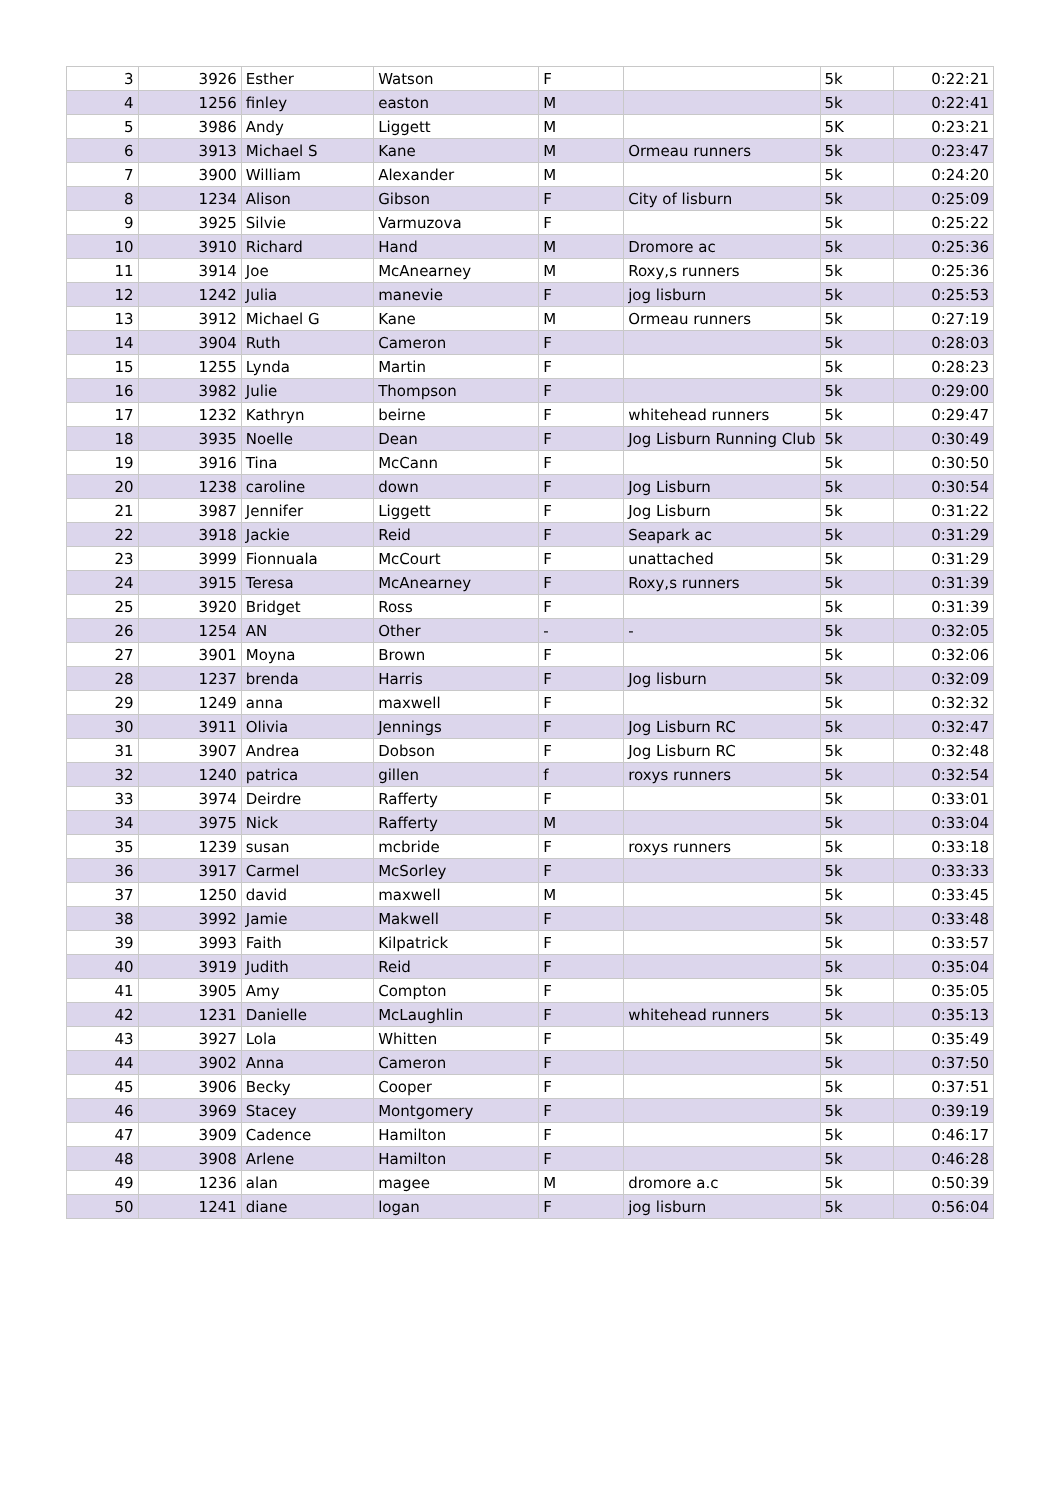| 3 | 3926 | Esther | Watson | F | | 5k | 0:22:21 |
| 4 | 1256 | finley | easton | M | | 5k | 0:22:41 |
| 5 | 3986 | Andy | Liggett | M | | 5K | 0:23:21 |
| 6 | 3913 | Michael S | Kane | M | Ormeau runners | 5k | 0:23:47 |
| 7 | 3900 | William | Alexander | M | | 5k | 0:24:20 |
| 8 | 1234 | Alison | Gibson | F | City of lisburn | 5k | 0:25:09 |
| 9 | 3925 | Silvie | Varmuzova | F | | 5k | 0:25:22 |
| 10 | 3910 | Richard | Hand | M | Dromore ac | 5k | 0:25:36 |
| 11 | 3914 | Joe | McAnearney | M | Roxy,s runners | 5k | 0:25:36 |
| 12 | 1242 | Julia | manevie | F | jog lisburn | 5k | 0:25:53 |
| 13 | 3912 | Michael G | Kane | M | Ormeau runners | 5k | 0:27:19 |
| 14 | 3904 | Ruth | Cameron | F | | 5k | 0:28:03 |
| 15 | 1255 | Lynda | Martin | F | | 5k | 0:28:23 |
| 16 | 3982 | Julie | Thompson | F | | 5k | 0:29:00 |
| 17 | 1232 | Kathryn | beirne | F | whitehead runners | 5k | 0:29:47 |
| 18 | 3935 | Noelle | Dean | F | Jog Lisburn Running Club | 5k | 0:30:49 |
| 19 | 3916 | Tina | McCann | F | | 5k | 0:30:50 |
| 20 | 1238 | caroline | down | F | Jog Lisburn | 5k | 0:30:54 |
| 21 | 3987 | Jennifer | Liggett | F | Jog Lisburn | 5k | 0:31:22 |
| 22 | 3918 | Jackie | Reid | F | Seapark ac | 5k | 0:31:29 |
| 23 | 3999 | Fionnuala | McCourt | F | unattached | 5k | 0:31:29 |
| 24 | 3915 | Teresa | McAnearney | F | Roxy,s runners | 5k | 0:31:39 |
| 25 | 3920 | Bridget | Ross | F | | 5k | 0:31:39 |
| 26 | 1254 | AN | Other | - | - | 5k | 0:32:05 |
| 27 | 3901 | Moyna | Brown | F | | 5k | 0:32:06 |
| 28 | 1237 | brenda | Harris | F | Jog lisburn | 5k | 0:32:09 |
| 29 | 1249 | anna | maxwell | F | | 5k | 0:32:32 |
| 30 | 3911 | Olivia | Jennings | F | Jog Lisburn RC | 5k | 0:32:47 |
| 31 | 3907 | Andrea | Dobson | F | Jog Lisburn RC | 5k | 0:32:48 |
| 32 | 1240 | patrica | gillen | f | roxys runners | 5k | 0:32:54 |
| 33 | 3974 | Deirdre | Rafferty | F | | 5k | 0:33:01 |
| 34 | 3975 | Nick | Rafferty | M | | 5k | 0:33:04 |
| 35 | 1239 | susan | mcbride | F | roxys runners | 5k | 0:33:18 |
| 36 | 3917 | Carmel | McSorley | F | | 5k | 0:33:33 |
| 37 | 1250 | david | maxwell | M | | 5k | 0:33:45 |
| 38 | 3992 | Jamie | Makwell | F | | 5k | 0:33:48 |
| 39 | 3993 | Faith | Kilpatrick | F | | 5k | 0:33:57 |
| 40 | 3919 | Judith | Reid | F | | 5k | 0:35:04 |
| 41 | 3905 | Amy | Compton | F | | 5k | 0:35:05 |
| 42 | 1231 | Danielle | McLaughlin | F | whitehead runners | 5k | 0:35:13 |
| 43 | 3927 | Lola | Whitten | F | | 5k | 0:35:49 |
| 44 | 3902 | Anna | Cameron | F | | 5k | 0:37:50 |
| 45 | 3906 | Becky | Cooper | F | | 5k | 0:37:51 |
| 46 | 3969 | Stacey | Montgomery | F | | 5k | 0:39:19 |
| 47 | 3909 | Cadence | Hamilton | F | | 5k | 0:46:17 |
| 48 | 3908 | Arlene | Hamilton | F | | 5k | 0:46:28 |
| 49 | 1236 | alan | magee | M | dromore a.c | 5k | 0:50:39 |
| 50 | 1241 | diane | logan | F | jog lisburn | 5k | 0:56:04 |